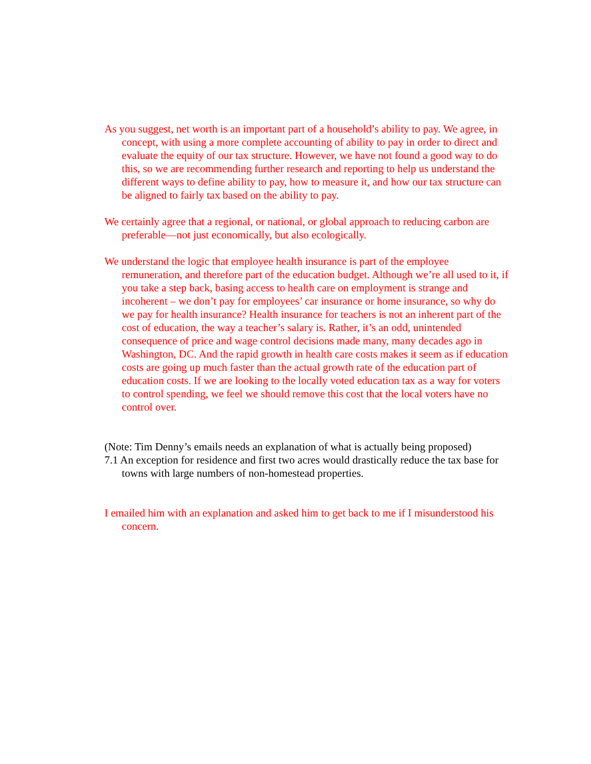As you suggest, net worth is an important part of a household’s ability to pay. We agree, in concept, with using a more complete accounting of ability to pay in order to direct and evaluate the equity of our tax structure. However, we have not found a good way to do this, so we are recommending further research and reporting to help us understand the different ways to define ability to pay, how to measure it, and how our tax structure can be aligned to fairly tax based on the ability to pay.
We certainly agree that a regional, or national, or global approach to reducing carbon are preferable—not just economically, but also ecologically.
We understand the logic that employee health insurance is part of the employee remuneration, and therefore part of the education budget. Although we’re all used to it, if you take a step back, basing access to health care on employment is strange and incoherent – we don’t pay for employees’ car insurance or home insurance, so why do we pay for health insurance? Health insurance for teachers is not an inherent part of the cost of education, the way a teacher’s salary is. Rather, it’s an odd, unintended consequence of price and wage control decisions made many, many decades ago in Washington, DC. And the rapid growth in health care costs makes it seem as if education costs are going up much faster than the actual growth rate of the education part of education costs. If we are looking to the locally voted education tax as a way for voters to control spending, we feel we should remove this cost that the local voters have no control over.
(Note: Tim Denny’s emails needs an explanation of what is actually being proposed)
7.1 An exception for residence and first two acres would drastically reduce the tax base for towns with large numbers of non-homestead properties.
I emailed him with an explanation and asked him to get back to me if I misunderstood his concern.